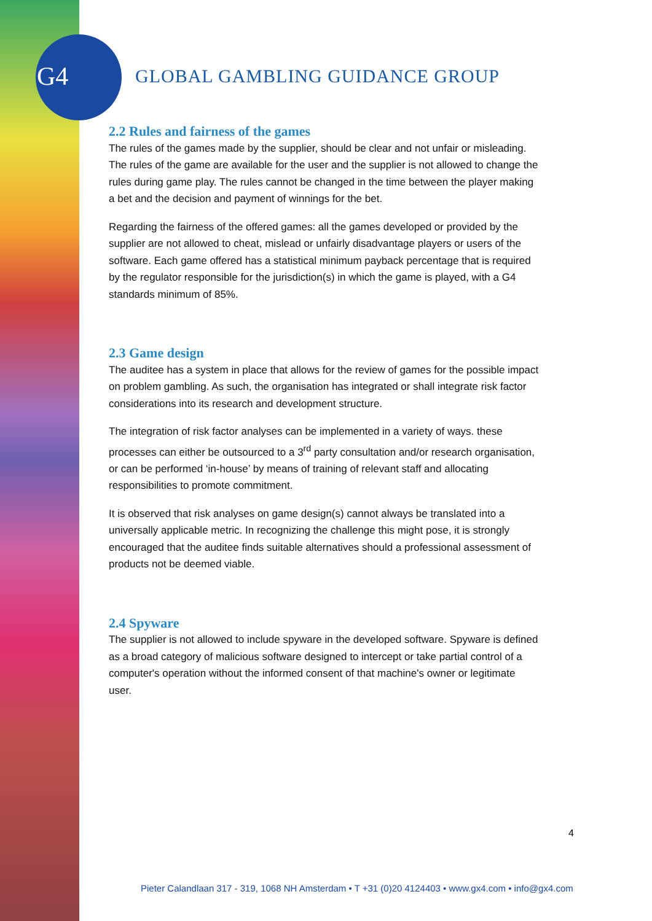G4 GLOBAL GAMBLING GUIDANCE GROUP
2.2 Rules and fairness of the games
The rules of the games made by the supplier, should be clear and not unfair or misleading. The rules of the game are available for the user and the supplier is not allowed to change the rules during game play. The rules cannot be changed in the time between the player making a bet and the decision and payment of winnings for the bet.
Regarding the fairness of the offered games: all the games developed or provided by the supplier are not allowed to cheat, mislead or unfairly disadvantage players or users of the software. Each game offered has a statistical minimum payback percentage that is required by the regulator responsible for the jurisdiction(s) in which the game is played, with a G4 standards minimum of 85%.
2.3 Game design
The auditee has a system in place that allows for the review of games for the possible impact on problem gambling. As such, the organisation has integrated or shall integrate risk factor considerations into its research and development structure.
The integration of risk factor analyses can be implemented in a variety of ways. these processes can either be outsourced to a 3<sup>rd</sup> party consultation and/or research organisation, or can be performed ‘in-house’ by means of training of relevant staff and allocating responsibilities to promote commitment.
It is observed that risk analyses on game design(s) cannot always be translated into a universally applicable metric. In recognizing the challenge this might pose, it is strongly encouraged that the auditee finds suitable alternatives should a professional assessment of products not be deemed viable.
2.4 Spyware
The supplier is not allowed to include spyware in the developed software. Spyware is defined as a broad category of malicious software designed to intercept or take partial control of a computer's operation without the informed consent of that machine's owner or legitimate user.
4
Pieter Calandlaan 317 - 319, 1068 NH Amsterdam • T +31 (0)20 4124403 • www.gx4.com • info@gx4.com